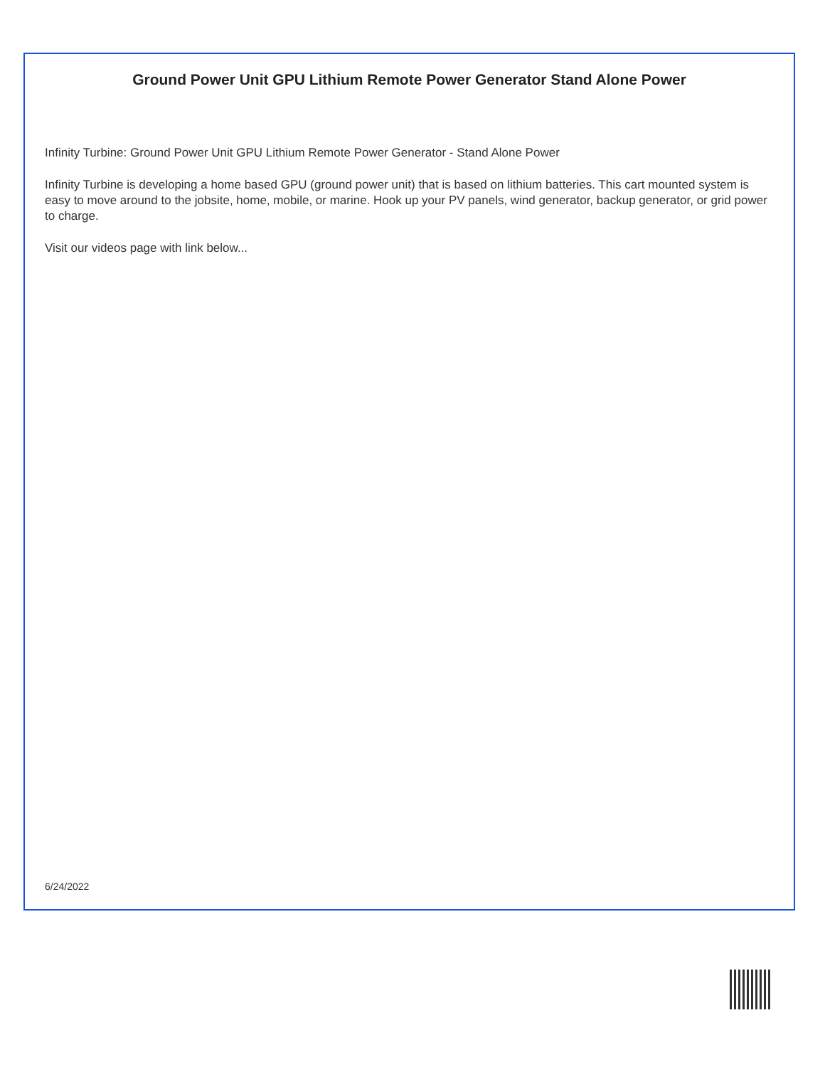Ground Power Unit GPU Lithium Remote Power Generator Stand Alone Power
Infinity Turbine: Ground Power Unit GPU Lithium Remote Power Generator - Stand Alone Power
Infinity Turbine is developing a home based GPU (ground power unit) that is based on lithium batteries. This cart mounted system is easy to move around to the jobsite, home, mobile, or marine. Hook up your PV panels, wind generator, backup generator, or grid power to charge.
Visit our videos page with link below...
6/24/2022